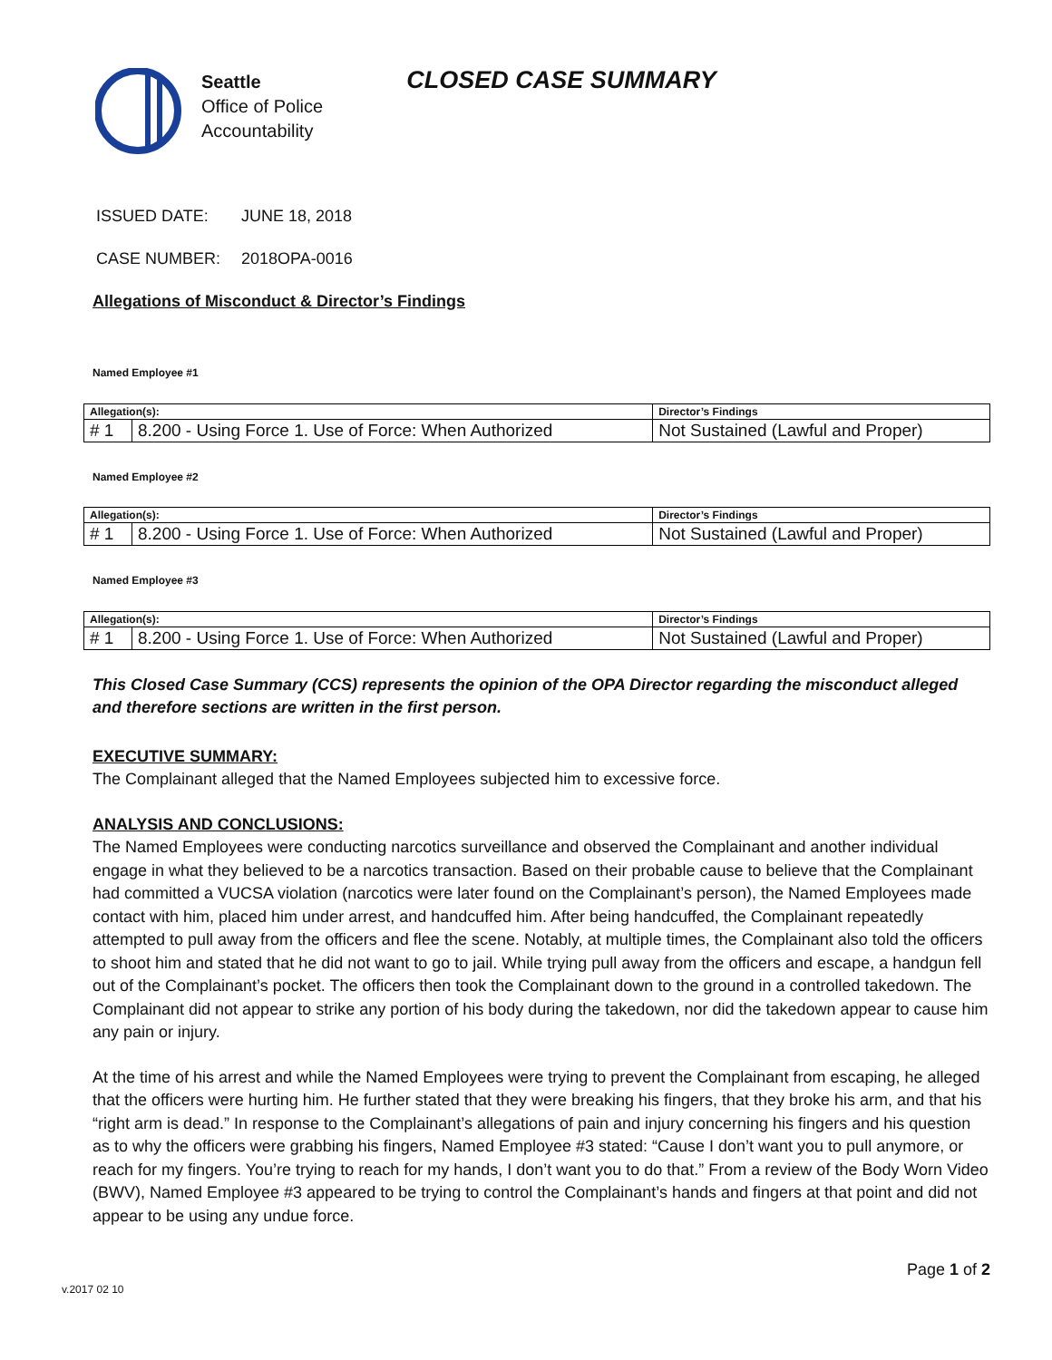Seattle
Office of Police
Accountability
CLOSED CASE SUMMARY
ISSUED DATE: JUNE 18, 2018
CASE NUMBER: 2018OPA-0016
Allegations of Misconduct & Director’s Findings
Named Employee #1
| Allegation(s): | | Director’s Findings |
| --- | --- | --- |
| # 1 | 8.200 - Using Force 1. Use of Force: When Authorized | Not Sustained (Lawful and Proper) |
Named Employee #2
| Allegation(s): | | Director’s Findings |
| --- | --- | --- |
| # 1 | 8.200 - Using Force 1. Use of Force: When Authorized | Not Sustained (Lawful and Proper) |
Named Employee #3
| Allegation(s): | | Director’s Findings |
| --- | --- | --- |
| # 1 | 8.200 - Using Force 1. Use of Force: When Authorized | Not Sustained (Lawful and Proper) |
This Closed Case Summary (CCS) represents the opinion of the OPA Director regarding the misconduct alleged and therefore sections are written in the first person.
EXECUTIVE SUMMARY:
The Complainant alleged that the Named Employees subjected him to excessive force.
ANALYSIS AND CONCLUSIONS:
The Named Employees were conducting narcotics surveillance and observed the Complainant and another individual engage in what they believed to be a narcotics transaction. Based on their probable cause to believe that the Complainant had committed a VUCSA violation (narcotics were later found on the Complainant’s person), the Named Employees made contact with him, placed him under arrest, and handcuffed him. After being handcuffed, the Complainant repeatedly attempted to pull away from the officers and flee the scene. Notably, at multiple times, the Complainant also told the officers to shoot him and stated that he did not want to go to jail. While trying pull away from the officers and escape, a handgun fell out of the Complainant’s pocket. The officers then took the Complainant down to the ground in a controlled takedown. The Complainant did not appear to strike any portion of his body during the takedown, nor did the takedown appear to cause him any pain or injury.
At the time of his arrest and while the Named Employees were trying to prevent the Complainant from escaping, he alleged that the officers were hurting him. He further stated that they were breaking his fingers, that they broke his arm, and that his “right arm is dead.” In response to the Complainant’s allegations of pain and injury concerning his fingers and his question as to why the officers were grabbing his fingers, Named Employee #3 stated: “Cause I don’t want you to pull anymore, or reach for my fingers. You’re trying to reach for my hands, I don’t want you to do that.” From a review of the Body Worn Video (BWV), Named Employee #3 appeared to be trying to control the Complainant’s hands and fingers at that point and did not appear to be using any undue force.
Page 1 of 2
v.2017 02 10